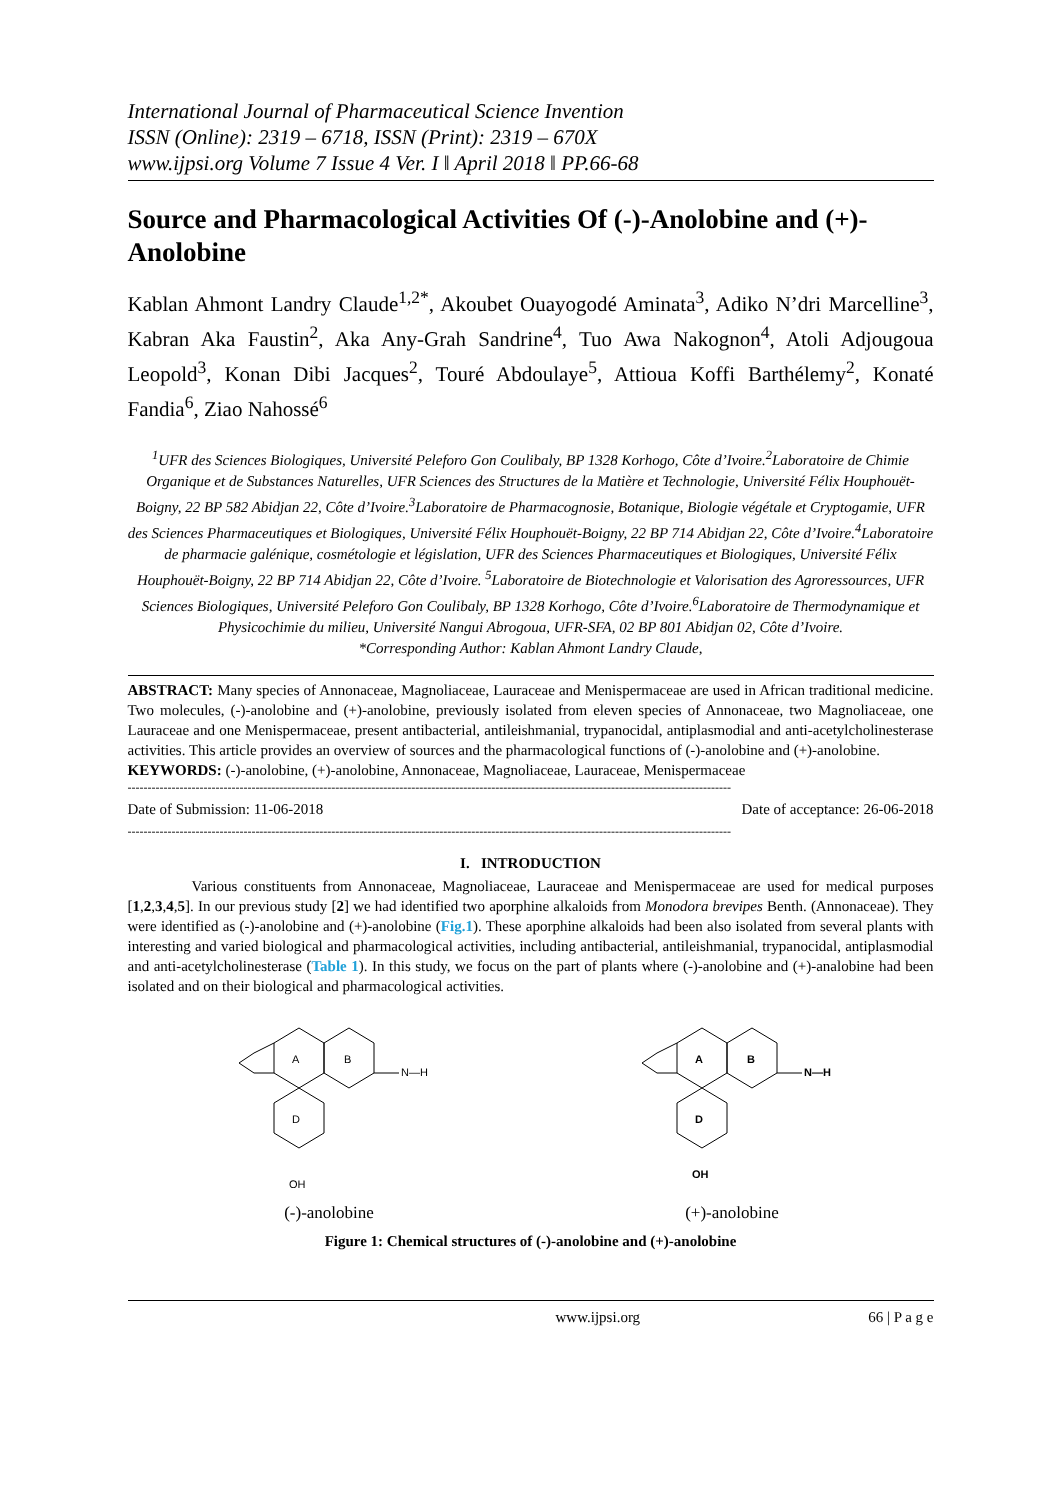International Journal of Pharmaceutical Science Invention
ISSN (Online): 2319 – 6718, ISSN (Print): 2319 – 670X
www.ijpsi.org Volume 7 Issue 4 Ver. I ǁ April 2018 ǁ PP.66-68
Source and Pharmacological Activities Of (-)-Anolobine and (+)-Anolobine
Kablan Ahmont Landry Claude<sup>1,2*</sup>, Akoubet Ouayogodé Aminata<sup>3</sup>, Adiko N’dri Marcelline<sup>3</sup>, Kabran Aka Faustin<sup>2</sup>, Aka Any-Grah Sandrine<sup>4</sup>, Tuo Awa Nakognon<sup>4</sup>, Atoli Adjougoua Leopold<sup>3</sup>, Konan Dibi Jacques<sup>2</sup>, Touré Abdoulaye<sup>5</sup>, Attioua Koffi Barthélemy<sup>2</sup>, Konaté Fandia<sup>6</sup>, Ziao Nahossé<sup>6</sup>
<sup>1</sup> UFR des Sciences Biologiques, Université Peleforo Gon Coulibaly, BP 1328 Korhogo, Côte d’Ivoire.<sup>2</sup>Laboratoire de Chimie Organique et de Substances Naturelles, UFR Sciences des Structures de la Matière et Technologie, Université Félix Houphouët-Boigny, 22 BP 582 Abidjan 22, Côte d’Ivoire.<sup>3</sup>Laboratoire de Pharmacognosie, Botanique, Biologie végétale et Cryptogamie, UFR des Sciences Pharmaceutiques et Biologiques, Université Félix Houphouët-Boigny, 22 BP 714 Abidjan 22, Côte d’Ivoire.<sup>4</sup>Laboratoire de pharmacie galénique, cosmétologie et législation, UFR des Sciences Pharmaceutiques et Biologiques, Université Félix Houphouët-Boigny, 22 BP 714 Abidjan 22, Côte d’Ivoire. <sup>5</sup>Laboratoire de Biotechnologie et Valorisation des Agroressources, UFR Sciences Biologiques, Université Peleforo Gon Coulibaly, BP 1328 Korhogo, Côte d’Ivoire.<sup>6</sup>Laboratoire de Thermodynamique et Physicochimie du milieu, Université Nangui Abrogoua, UFR-SFA, 02 BP 801 Abidjan 02, Côte d’Ivoire.
*Corresponding Author: Kablan Ahmont Landry Claude,
ABSTRACT: Many species of Annonaceae, Magnoliaceae, Lauraceae and Menispermaceae are used in African traditional medicine. Two molecules, (-)-anolobine and (+)-anolobine, previously isolated from eleven species of Annonaceae, two Magnoliaceae, one Lauraceae and one Menispermaceae, present antibacterial, antileishmanial, trypanocidal, antiplasmodial and anti-acetylcholinesterase activities. This article provides an overview of sources and the pharmacological functions of (-)-anolobine and (+)-anolobine.
KEYWORDS: (-)-anolobine, (+)-anolobine, Annonaceae, Magnoliaceae, Lauraceae, Menispermaceae
-------------------------------------------------------------------------------------------------------------------------------------------------------
Date of Submission: 11-06-2018 Date of acceptance: 26-06-2018
-------------------------------------------------------------------------------------------------------------------------------------------------------
I. INTRODUCTION
Various constituents from Annonaceae, Magnoliaceae, Lauraceae and Menispermaceae are used for medical purposes [1,2,3,4,5]. In our previous study [2] we had identified two aporphine alkaloids from Monodora brevipes Benth. (Annonaceae). They were identified as (-)-anolobine and (+)-anolobine (Fig.1). These aporphine alkaloids had been also isolated from several plants with interesting and varied biological and pharmacological activities, including antibacterial, antileishmanial, trypanocidal, antiplasmodial and anti-acetylcholinesterase (Table 1). In this study, we focus on the part of plants where (-)-anolobine and (+)-analobine had been isolated and on their biological and pharmacological activities.
A
B
D
N—H
OH
(-)-anolobine
A
B
D
N—H
OH
(+)-anolobine
Figure 1: Chemical structures of (-)-anolobine and (+)-anolobine
www.ijpsi.org 66 | P a g e